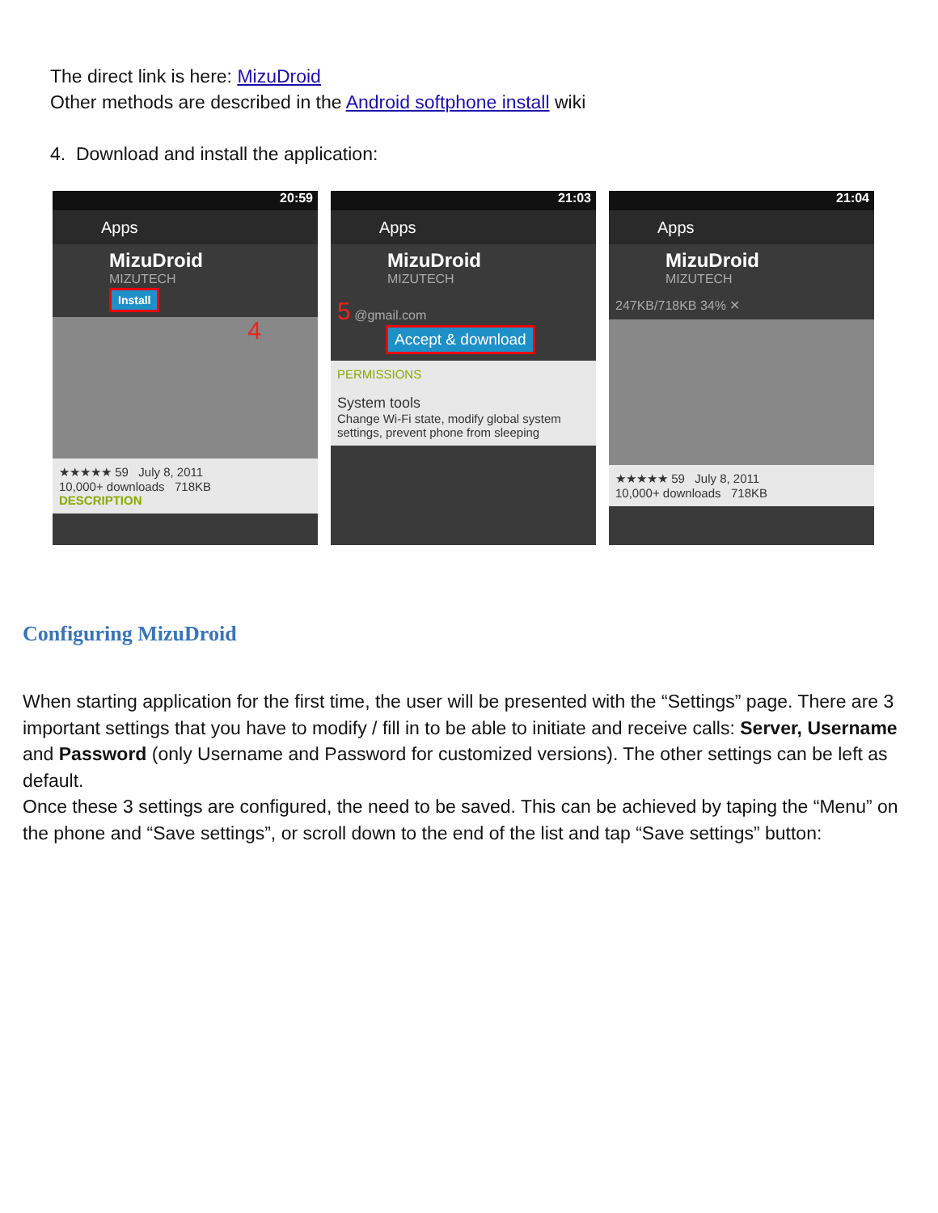The direct link is here: MizuDroid
Other methods are described in the Android softphone install wiki
4. Download and install the application:
20:59
Apps
MizuDroid
MIZUTECH
Install
4
★★★★★ 59 July 8, 2011
10,000+ downloads 718KB
DESCRIPTION
21:03
Apps
MizuDroid
MIZUTECH
5 @gmail.com
Accept & download
PERMISSIONS
System tools
Change Wi-Fi state, modify global system settings, prevent phone from sleeping
21:04
Apps
MizuDroid
MIZUTECH
247KB/718KB 34% ✕
★★★★★ 59 July 8, 2011
10,000+ downloads 718KB
Configuring MizuDroid
When starting application for the first time, the user will be presented with the “Settings” page. There are 3 important settings that you have to modify / fill in to be able to initiate and receive calls: Server, Username and Password (only Username and Password for customized versions). The other settings can be left as default.
Once these 3 settings are configured, the need to be saved. This can be achieved by taping the “Menu” on the phone and “Save settings”, or scroll down to the end of the list and tap “Save settings” button: